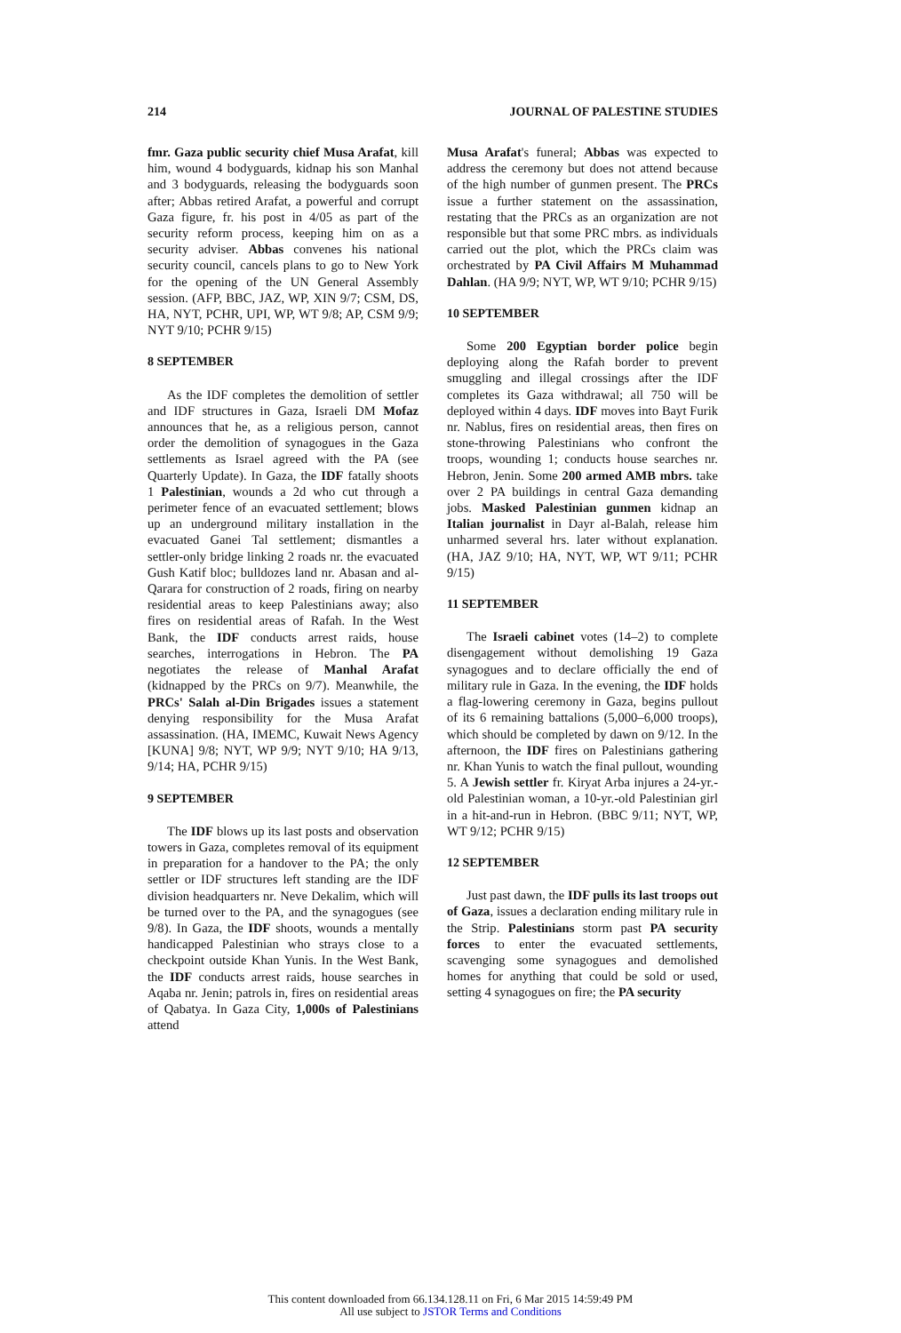214 JOURNAL OF PALESTINE STUDIES
fmr. Gaza public security chief Musa Arafat, kill him, wound 4 bodyguards, kidnap his son Manhal and 3 bodyguards, releasing the bodyguards soon after; Abbas retired Arafat, a powerful and corrupt Gaza figure, fr. his post in 4/05 as part of the security reform process, keeping him on as a security adviser. Abbas convenes his national security council, cancels plans to go to New York for the opening of the UN General Assembly session. (AFP, BBC, JAZ, WP, XIN 9/7; CSM, DS, HA, NYT, PCHR, UPI, WP, WT 9/8; AP, CSM 9/9; NYT 9/10; PCHR 9/15)
8 SEPTEMBER
As the IDF completes the demolition of settler and IDF structures in Gaza, Israeli DM Mofaz announces that he, as a religious person, cannot order the demolition of synagogues in the Gaza settlements as Israel agreed with the PA (see Quarterly Update). In Gaza, the IDF fatally shoots 1 Palestinian, wounds a 2d who cut through a perimeter fence of an evacuated settlement; blows up an underground military installation in the evacuated Ganei Tal settlement; dismantles a settler-only bridge linking 2 roads nr. the evacuated Gush Katif bloc; bulldozes land nr. Abasan and al-Qarara for construction of 2 roads, firing on nearby residential areas to keep Palestinians away; also fires on residential areas of Rafah. In the West Bank, the IDF conducts arrest raids, house searches, interrogations in Hebron. The PA negotiates the release of Manhal Arafat (kidnapped by the PRCs on 9/7). Meanwhile, the PRCs' Salah al-Din Brigades issues a statement denying responsibility for the Musa Arafat assassination. (HA, IMEMC, Kuwait News Agency [KUNA] 9/8; NYT, WP 9/9; NYT 9/10; HA 9/13, 9/14; HA, PCHR 9/15)
9 SEPTEMBER
The IDF blows up its last posts and observation towers in Gaza, completes removal of its equipment in preparation for a handover to the PA; the only settler or IDF structures left standing are the IDF division headquarters nr. Neve Dekalim, which will be turned over to the PA, and the synagogues (see 9/8). In Gaza, the IDF shoots, wounds a mentally handicapped Palestinian who strays close to a checkpoint outside Khan Yunis. In the West Bank, the IDF conducts arrest raids, house searches in Aqaba nr. Jenin; patrols in, fires on residential areas of Qabatya. In Gaza City, 1,000s of Palestinians attend
Musa Arafat's funeral; Abbas was expected to address the ceremony but does not attend because of the high number of gunmen present. The PRCs issue a further statement on the assassination, restating that the PRCs as an organization are not responsible but that some PRC mbrs. as individuals carried out the plot, which the PRCs claim was orchestrated by PA Civil Affairs M Muhammad Dahlan. (HA 9/9; NYT, WP, WT 9/10; PCHR 9/15)
10 SEPTEMBER
Some 200 Egyptian border police begin deploying along the Rafah border to prevent smuggling and illegal crossings after the IDF completes its Gaza withdrawal; all 750 will be deployed within 4 days. IDF moves into Bayt Furik nr. Nablus, fires on residential areas, then fires on stone-throwing Palestinians who confront the troops, wounding 1; conducts house searches nr. Hebron, Jenin. Some 200 armed AMB mbrs. take over 2 PA buildings in central Gaza demanding jobs. Masked Palestinian gunmen kidnap an Italian journalist in Dayr al-Balah, release him unharmed several hrs. later without explanation. (HA, JAZ 9/10; HA, NYT, WP, WT 9/11; PCHR 9/15)
11 SEPTEMBER
The Israeli cabinet votes (14–2) to complete disengagement without demolishing 19 Gaza synagogues and to declare officially the end of military rule in Gaza. In the evening, the IDF holds a flag-lowering ceremony in Gaza, begins pullout of its 6 remaining battalions (5,000–6,000 troops), which should be completed by dawn on 9/12. In the afternoon, the IDF fires on Palestinians gathering nr. Khan Yunis to watch the final pullout, wounding 5. A Jewish settler fr. Kiryat Arba injures a 24-yr.-old Palestinian woman, a 10-yr.-old Palestinian girl in a hit-and-run in Hebron. (BBC 9/11; NYT, WP, WT 9/12; PCHR 9/15)
12 SEPTEMBER
Just past dawn, the IDF pulls its last troops out of Gaza, issues a declaration ending military rule in the Strip. Palestinians storm past PA security forces to enter the evacuated settlements, scavenging some synagogues and demolished homes for anything that could be sold or used, setting 4 synagogues on fire; the PA security
This content downloaded from 66.134.128.11 on Fri, 6 Mar 2015 14:59:49 PM
All use subject to JSTOR Terms and Conditions